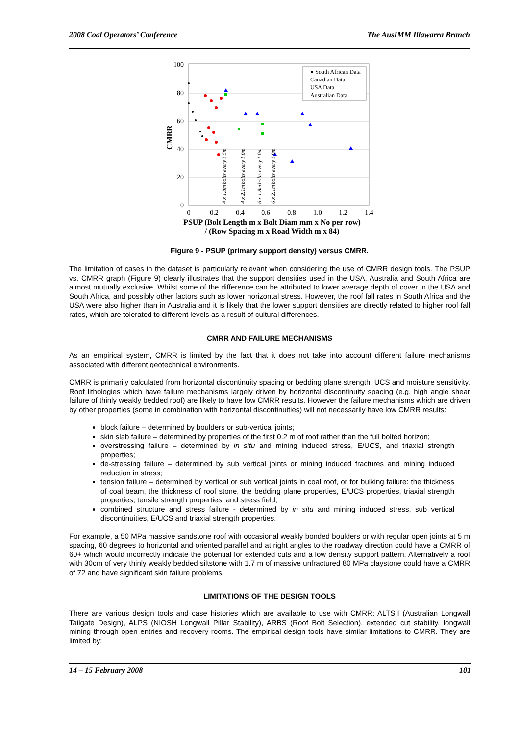2008 Coal Operators’ Conference The AusIMM Illawarra Branch
100
80
60
40
20
0
0
0.2
0.4
0.6
0.8
1.0
1.2
1.4
CMRR
PSUP (Bolt Length m x Bolt Diam mm x No per row)
/ (Row Spacing m x Road Width m x 84)
● South African Data
Canadian Data
USA Data
Australian Data
4 x 1.8m bolts every 1.5m
4 x 2.1m bolts every 1.0m
6 x 1.8m bolts every 1.0m
6 x 2.1m bolts every 1.0m
Figure 9 - PSUP (primary support density) versus CMRR.
The limitation of cases in the dataset is particularly relevant when considering the use of CMRR design tools. The PSUP vs. CMRR graph (Figure 9) clearly illustrates that the support densities used in the USA, Australia and South Africa are almost mutually exclusive. Whilst some of the difference can be attributed to lower average depth of cover in the USA and South Africa, and possibly other factors such as lower horizontal stress. However, the roof fall rates in South Africa and the USA were also higher than in Australia and it is likely that the lower support densities are directly related to higher roof fall rates, which are tolerated to different levels as a result of cultural differences.
CMRR AND FAILURE MECHANISMS
As an empirical system, CMRR is limited by the fact that it does not take into account different failure mechanisms associated with different geotechnical environments.
CMRR is primarily calculated from horizontal discontinuity spacing or bedding plane strength, UCS and moisture sensitivity. Roof lithologies which have failure mechanisms largely driven by horizontal discontinuity spacing (e.g. high angle shear failure of thinly weakly bedded roof) are likely to have low CMRR results. However the failure mechanisms which are driven by other properties (some in combination with horizontal discontinuities) will not necessarily have low CMRR results:
block failure – determined by boulders or sub-vertical joints;
skin slab failure – determined by properties of the first 0.2 m of roof rather than the full bolted horizon;
overstressing failure – determined by in situ and mining induced stress, E/UCS, and triaxial strength properties;
de-stressing failure – determined by sub vertical joints or mining induced fractures and mining induced reduction in stress;
tension failure – determined by vertical or sub vertical joints in coal roof, or for bulking failure: the thickness of coal beam, the thickness of roof stone, the bedding plane properties, E/UCS properties, triaxial strength properties, tensile strength properties, and stress field;
combined structure and stress failure - determined by in situ and mining induced stress, sub vertical discontinuities, E/UCS and triaxial strength properties.
For example, a 50 MPa massive sandstone roof with occasional weakly bonded boulders or with regular open joints at 5 m spacing, 60 degrees to horizontal and oriented parallel and at right angles to the roadway direction could have a CMRR of 60+ which would incorrectly indicate the potential for extended cuts and a low density support pattern. Alternatively a roof with 30cm of very thinly weakly bedded siltstone with 1.7 m of massive unfractured 80 MPa claystone could have a CMRR of 72 and have significant skin failure problems.
LIMITATIONS OF THE DESIGN TOOLS
There are various design tools and case histories which are available to use with CMRR: ALTSII (Australian Longwall Tailgate Design), ALPS (NIOSH Longwall Pillar Stability), ARBS (Roof Bolt Selection), extended cut stability, longwall mining through open entries and recovery rooms. The empirical design tools have similar limitations to CMRR. They are limited by:
14 – 15 February 2008 101